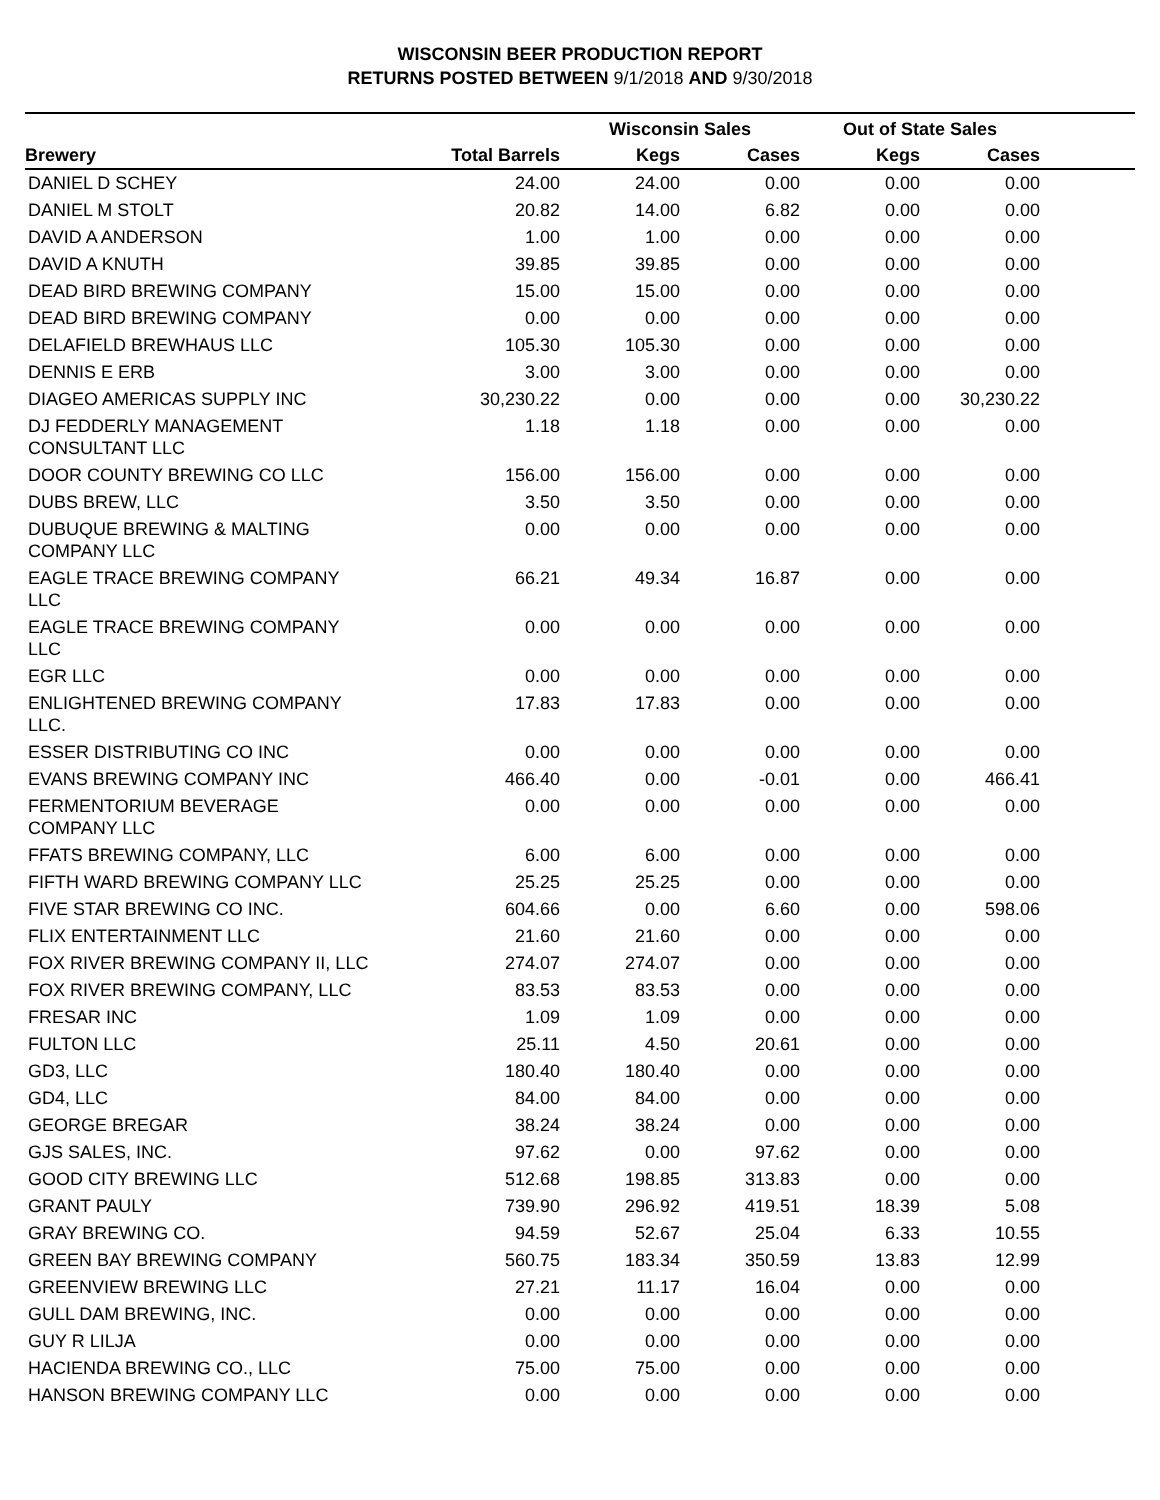WISCONSIN BEER PRODUCTION REPORT
RETURNS POSTED BETWEEN 9/1/2018 AND 9/30/2018
| | | Wisconsin Sales | | Out of State Sales | | |
| --- | --- | --- | --- | --- | --- | --- |
| Brewery | Total Barrels | Kegs | Cases | Kegs | Cases | |
| DANIEL D SCHEY | 24.00 | 24.00 | 0.00 | 0.00 | 0.00 | |
| DANIEL M STOLT | 20.82 | 14.00 | 6.82 | 0.00 | 0.00 | |
| DAVID A ANDERSON | 1.00 | 1.00 | 0.00 | 0.00 | 0.00 | |
| DAVID A KNUTH | 39.85 | 39.85 | 0.00 | 0.00 | 0.00 | |
| DEAD BIRD BREWING COMPANY | 15.00 | 15.00 | 0.00 | 0.00 | 0.00 | |
| DEAD BIRD BREWING COMPANY | 0.00 | 0.00 | 0.00 | 0.00 | 0.00 | |
| DELAFIELD BREWHAUS LLC | 105.30 | 105.30 | 0.00 | 0.00 | 0.00 | |
| DENNIS E ERB | 3.00 | 3.00 | 0.00 | 0.00 | 0.00 | |
| DIAGEO AMERICAS SUPPLY INC | 30,230.22 | 0.00 | 0.00 | 0.00 | 30,230.22 | |
| DJ FEDDERLY MANAGEMENT CONSULTANT LLC | 1.18 | 1.18 | 0.00 | 0.00 | 0.00 | |
| DOOR COUNTY BREWING CO LLC | 156.00 | 156.00 | 0.00 | 0.00 | 0.00 | |
| DUBS BREW, LLC | 3.50 | 3.50 | 0.00 | 0.00 | 0.00 | |
| DUBUQUE BREWING & MALTING COMPANY LLC | 0.00 | 0.00 | 0.00 | 0.00 | 0.00 | |
| EAGLE TRACE BREWING COMPANY LLC | 66.21 | 49.34 | 16.87 | 0.00 | 0.00 | |
| EAGLE TRACE BREWING COMPANY LLC | 0.00 | 0.00 | 0.00 | 0.00 | 0.00 | |
| EGR LLC | 0.00 | 0.00 | 0.00 | 0.00 | 0.00 | |
| ENLIGHTENED BREWING COMPANY LLC. | 17.83 | 17.83 | 0.00 | 0.00 | 0.00 | |
| ESSER DISTRIBUTING CO INC | 0.00 | 0.00 | 0.00 | 0.00 | 0.00 | |
| EVANS BREWING COMPANY INC | 466.40 | 0.00 | -0.01 | 0.00 | 466.41 | |
| FERMENTORIUM BEVERAGE COMPANY LLC | 0.00 | 0.00 | 0.00 | 0.00 | 0.00 | |
| FFATS BREWING COMPANY, LLC | 6.00 | 6.00 | 0.00 | 0.00 | 0.00 | |
| FIFTH WARD BREWING COMPANY LLC | 25.25 | 25.25 | 0.00 | 0.00 | 0.00 | |
| FIVE STAR BREWING CO INC. | 604.66 | 0.00 | 6.60 | 0.00 | 598.06 | |
| FLIX ENTERTAINMENT LLC | 21.60 | 21.60 | 0.00 | 0.00 | 0.00 | |
| FOX RIVER BREWING COMPANY II, LLC | 274.07 | 274.07 | 0.00 | 0.00 | 0.00 | |
| FOX RIVER BREWING COMPANY, LLC | 83.53 | 83.53 | 0.00 | 0.00 | 0.00 | |
| FRESAR INC | 1.09 | 1.09 | 0.00 | 0.00 | 0.00 | |
| FULTON LLC | 25.11 | 4.50 | 20.61 | 0.00 | 0.00 | |
| GD3, LLC | 180.40 | 180.40 | 0.00 | 0.00 | 0.00 | |
| GD4, LLC | 84.00 | 84.00 | 0.00 | 0.00 | 0.00 | |
| GEORGE BREGAR | 38.24 | 38.24 | 0.00 | 0.00 | 0.00 | |
| GJS SALES, INC. | 97.62 | 0.00 | 97.62 | 0.00 | 0.00 | |
| GOOD CITY BREWING LLC | 512.68 | 198.85 | 313.83 | 0.00 | 0.00 | |
| GRANT PAULY | 739.90 | 296.92 | 419.51 | 18.39 | 5.08 | |
| GRAY BREWING CO. | 94.59 | 52.67 | 25.04 | 6.33 | 10.55 | |
| GREEN BAY BREWING COMPANY | 560.75 | 183.34 | 350.59 | 13.83 | 12.99 | |
| GREENVIEW BREWING LLC | 27.21 | 11.17 | 16.04 | 0.00 | 0.00 | |
| GULL DAM BREWING, INC. | 0.00 | 0.00 | 0.00 | 0.00 | 0.00 | |
| GUY R LILJA | 0.00 | 0.00 | 0.00 | 0.00 | 0.00 | |
| HACIENDA BREWING CO., LLC | 75.00 | 75.00 | 0.00 | 0.00 | 0.00 | |
| HANSON BREWING COMPANY LLC | 0.00 | 0.00 | 0.00 | 0.00 | 0.00 | |